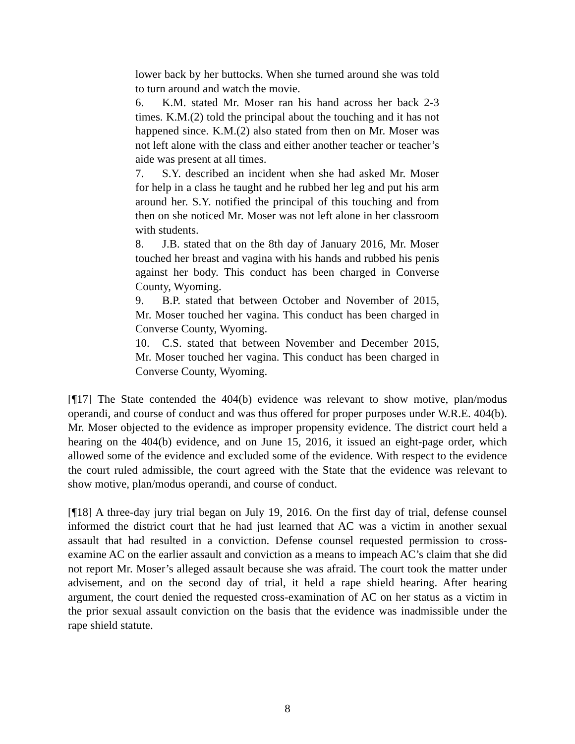lower back by her buttocks. When she turned around she was told to turn around and watch the movie.
6. K.M. stated Mr. Moser ran his hand across her back 2-3 times. K.M.(2) told the principal about the touching and it has not happened since. K.M.(2) also stated from then on Mr. Moser was not left alone with the class and either another teacher or teacher’s aide was present at all times.
7. S.Y. described an incident when she had asked Mr. Moser for help in a class he taught and he rubbed her leg and put his arm around her. S.Y. notified the principal of this touching and from then on she noticed Mr. Moser was not left alone in her classroom with students.
8. J.B. stated that on the 8th day of January 2016, Mr. Moser touched her breast and vagina with his hands and rubbed his penis against her body. This conduct has been charged in Converse County, Wyoming.
9. B.P. stated that between October and November of 2015, Mr. Moser touched her vagina. This conduct has been charged in Converse County, Wyoming.
10. C.S. stated that between November and December 2015, Mr. Moser touched her vagina. This conduct has been charged in Converse County, Wyoming.
[¶17] The State contended the 404(b) evidence was relevant to show motive, plan/modus operandi, and course of conduct and was thus offered for proper purposes under W.R.E. 404(b). Mr. Moser objected to the evidence as improper propensity evidence. The district court held a hearing on the 404(b) evidence, and on June 15, 2016, it issued an eight-page order, which allowed some of the evidence and excluded some of the evidence. With respect to the evidence the court ruled admissible, the court agreed with the State that the evidence was relevant to show motive, plan/modus operandi, and course of conduct.
[¶18] A three-day jury trial began on July 19, 2016. On the first day of trial, defense counsel informed the district court that he had just learned that AC was a victim in another sexual assault that had resulted in a conviction. Defense counsel requested permission to cross-examine AC on the earlier assault and conviction as a means to impeach AC’s claim that she did not report Mr. Moser’s alleged assault because she was afraid. The court took the matter under advisement, and on the second day of trial, it held a rape shield hearing. After hearing argument, the court denied the requested cross-examination of AC on her status as a victim in the prior sexual assault conviction on the basis that the evidence was inadmissible under the rape shield statute.
8